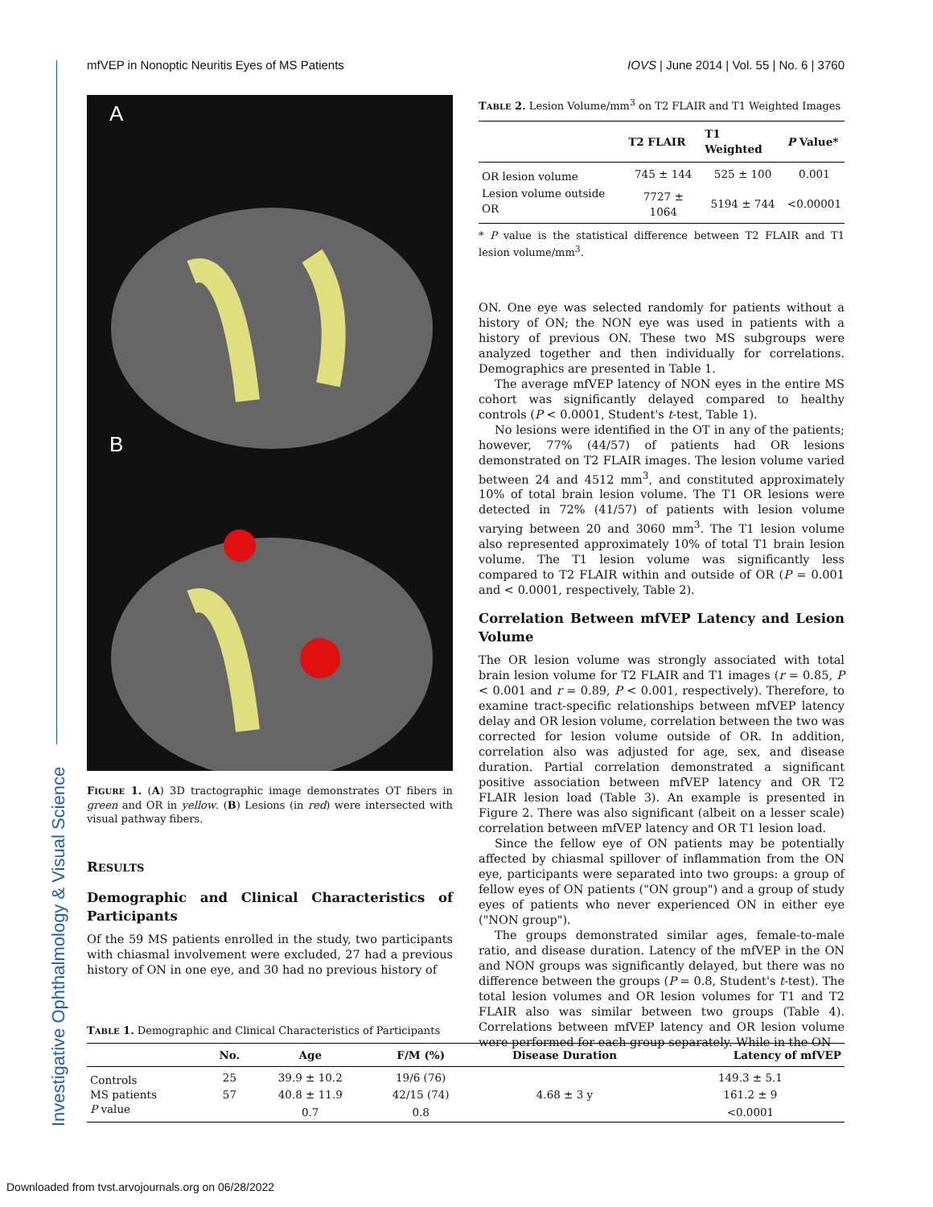Investigative Ophthalmology & Visual Science
mfVEP in Nonoptic Neuritis Eyes of MS Patients IOVS | June 2014 | Vol. 55 | No. 6 | 3760
A
B
FIGURE 1. (A) 3D tractographic image demonstrates OT fibers in green and OR in yellow. (B) Lesions (in red) were intersected with visual pathway fibers.
RESULTS
Demographic and Clinical Characteristics of Participants
Of the 59 MS patients enrolled in the study, two participants with chiasmal involvement were excluded, 27 had a previous history of ON in one eye, and 30 had no previous history of
TABLE 2. Lesion Volume/mm<sup>3</sup> on T2 FLAIR and T1 Weighted Images
| | T2 FLAIR | T1 Weighted | P Value* |
| --- | --- | --- | --- |
| OR lesion volume | 745 ± 144 | 525 ± 100 | 0.001 |
| Lesion volume outside OR | 7727 ± 1064 | 5194 ± 744 | <0.00001 |
* P value is the statistical difference between T2 FLAIR and T1 lesion volume/mm<sup>3</sup>.
ON. One eye was selected randomly for patients without a history of ON; the NON eye was used in patients with a history of previous ON. These two MS subgroups were analyzed together and then individually for correlations. Demographics are presented in Table 1.
The average mfVEP latency of NON eyes in the entire MS cohort was significantly delayed compared to healthy controls (P < 0.0001, Student's t-test, Table 1).
No lesions were identified in the OT in any of the patients; however, 77% (44/57) of patients had OR lesions demonstrated on T2 FLAIR images. The lesion volume varied between 24 and 4512 mm<sup>3</sup>, and constituted approximately 10% of total brain lesion volume. The T1 OR lesions were detected in 72% (41/57) of patients with lesion volume varying between 20 and 3060 mm<sup>3</sup>. The T1 lesion volume also represented approximately 10% of total T1 brain lesion volume. The T1 lesion volume was significantly less compared to T2 FLAIR within and outside of OR (P = 0.001 and < 0.0001, respectively, Table 2).
Correlation Between mfVEP Latency and Lesion Volume
The OR lesion volume was strongly associated with total brain lesion volume for T2 FLAIR and T1 images (r = 0.85, P < 0.001 and r = 0.89, P < 0.001, respectively). Therefore, to examine tract-specific relationships between mfVEP latency delay and OR lesion volume, correlation between the two was corrected for lesion volume outside of OR. In addition, correlation also was adjusted for age, sex, and disease duration. Partial correlation demonstrated a significant positive association between mfVEP latency and OR T2 FLAIR lesion load (Table 3). An example is presented in Figure 2. There was also significant (albeit on a lesser scale) correlation between mfVEP latency and OR T1 lesion load.
Since the fellow eye of ON patients may be potentially affected by chiasmal spillover of inflammation from the ON eye, participants were separated into two groups: a group of fellow eyes of ON patients ("ON group") and a group of study eyes of patients who never experienced ON in either eye ("NON group").
The groups demonstrated similar ages, female-to-male ratio, and disease duration. Latency of the mfVEP in the ON and NON groups was significantly delayed, but there was no difference between the groups (P = 0.8, Student's t-test). The total lesion volumes and OR lesion volumes for T1 and T2 FLAIR also was similar between two groups (Table 4). Correlations between mfVEP latency and OR lesion volume were performed for each group separately. While in the ON
TABLE 1. Demographic and Clinical Characteristics of Participants
| | No. | Age | F/M (%) | Disease Duration | Latency of mfVEP |
| --- | --- | --- | --- | --- | --- |
| Controls | 25 | 39.9 ± 10.2 | 19/6 (76) | | 149.3 ± 5.1 |
| MS patients | 57 | 40.8 ± 11.9 | 42/15 (74) | 4.68 ± 3 y | 161.2 ± 9 |
| P value | | 0.7 | 0.8 | | <0.0001 |
Downloaded from tvst.arvojournals.org on 06/28/2022